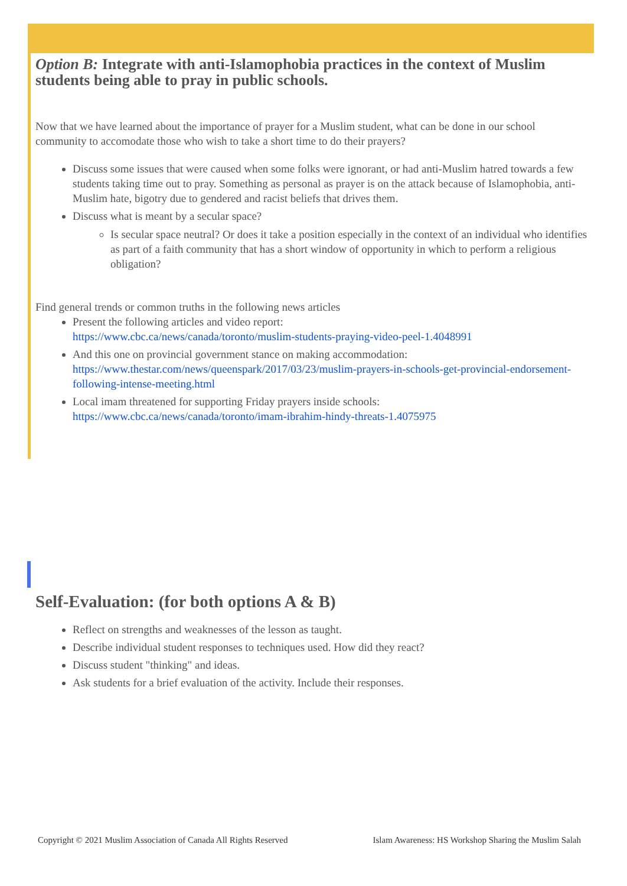Option B: Integrate with anti-Islamophobia practices in the context of Muslim students being able to pray in public schools.
Now that we have learned about the importance of prayer for a Muslim student, what can be done in our school community to accomodate those who wish to take a short time to do their prayers?
Discuss some issues that were caused when some folks were ignorant, or had anti-Muslim hatred towards a few students taking time out to pray. Something as personal as prayer is on the attack because of Islamophobia, anti-Muslim hate, bigotry due to gendered and racist beliefs that drives them.
Discuss what is meant by a secular space?
Is secular space neutral? Or does it take a position especially in the context of an individual who identifies as part of a faith community that has a short window of opportunity in which to perform a religious obligation?
Find general trends or common truths in the following news articles
Present the following articles and video report:
https://www.cbc.ca/news/canada/toronto/muslim-students-praying-video-peel-1.4048991
And this one on provincial government stance on making accommodation:
https://www.thestar.com/news/queenspark/2017/03/23/muslim-prayers-in-schools-get-provincial-endorsement-following-intense-meeting.html
Local imam threatened for supporting Friday prayers inside schools:
https://www.cbc.ca/news/canada/toronto/imam-ibrahim-hindy-threats-1.4075975
Self-Evaluation: (for both options A & B)
Reflect on strengths and weaknesses of the lesson as taught.
Describe individual student responses to techniques used. How did they react?
Discuss student "thinking" and ideas.
Ask students for a brief evaluation of the activity. Include their responses.
Copyright © 2021 Muslim Association of Canada All Rights Reserved Islam Awareness: HS Workshop Sharing the Muslim Salah